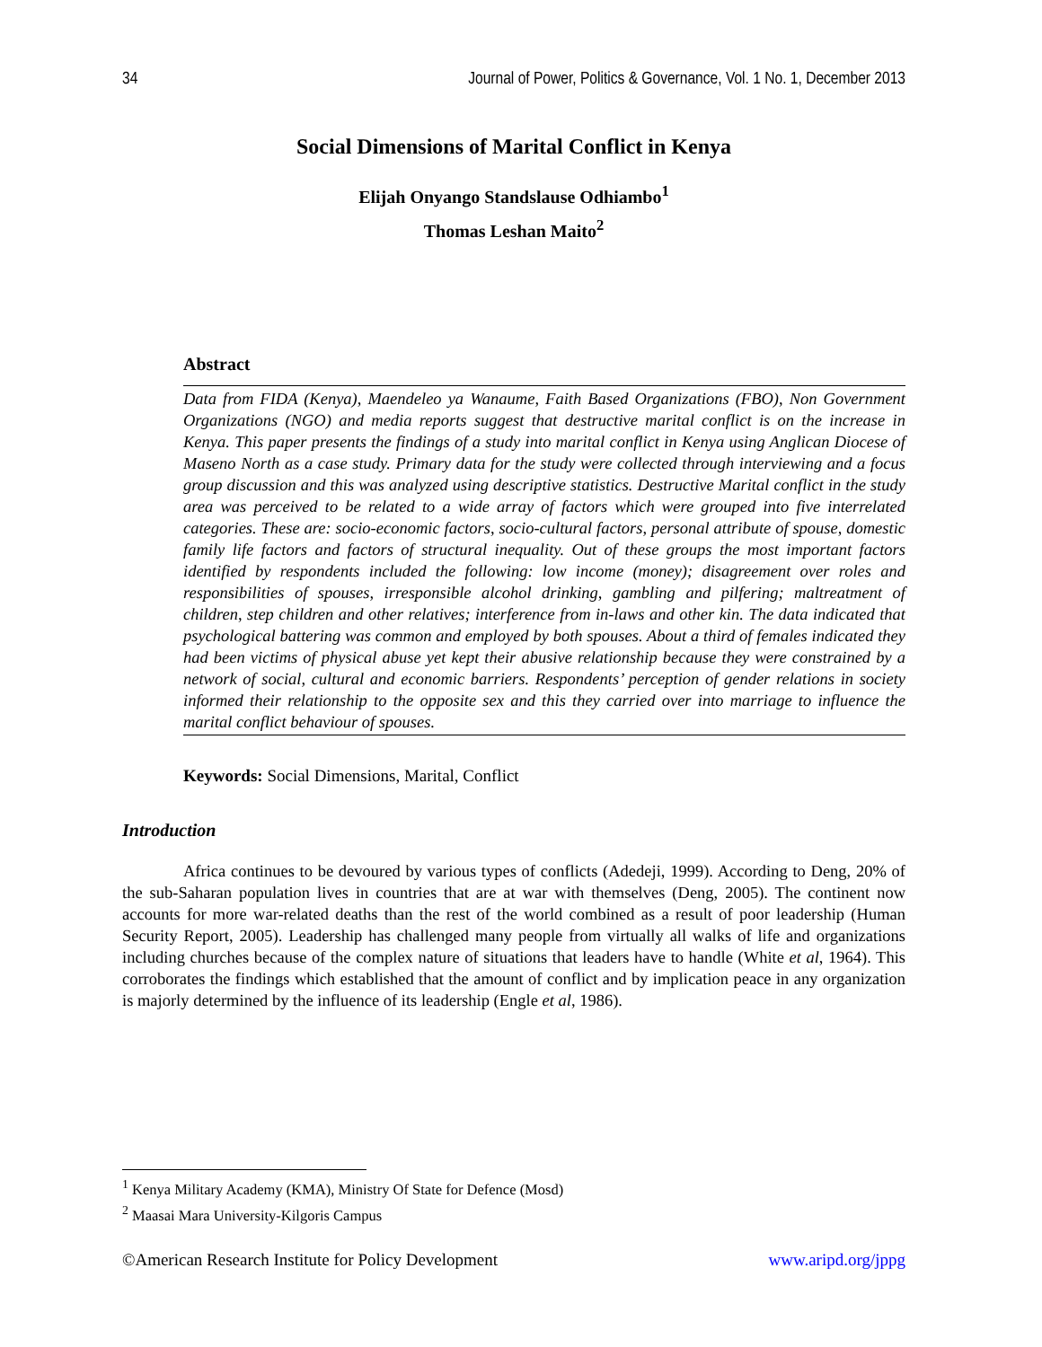34 Journal of Power, Politics & Governance, Vol. 1 No. 1, December 2013
Social Dimensions of Marital Conflict in Kenya
Elijah Onyango Standslause Odhiambo<sup>1</sup>
Thomas Leshan Maito<sup>2</sup>
Abstract
Data from FIDA (Kenya), Maendeleo ya Wanaume, Faith Based Organizations (FBO), Non Government Organizations (NGO) and media reports suggest that destructive marital conflict is on the increase in Kenya. This paper presents the findings of a study into marital conflict in Kenya using Anglican Diocese of Maseno North as a case study. Primary data for the study were collected through interviewing and a focus group discussion and this was analyzed using descriptive statistics. Destructive Marital conflict in the study area was perceived to be related to a wide array of factors which were grouped into five interrelated categories. These are: socio-economic factors, socio-cultural factors, personal attribute of spouse, domestic family life factors and factors of structural inequality. Out of these groups the most important factors identified by respondents included the following: low income (money); disagreement over roles and responsibilities of spouses, irresponsible alcohol drinking, gambling and pilfering; maltreatment of children, step children and other relatives; interference from in-laws and other kin. The data indicated that psychological battering was common and employed by both spouses. About a third of females indicated they had been victims of physical abuse yet kept their abusive relationship because they were constrained by a network of social, cultural and economic barriers. Respondents’ perception of gender relations in society informed their relationship to the opposite sex and this they carried over into marriage to influence the marital conflict behaviour of spouses.
Keywords: Social Dimensions, Marital, Conflict
Introduction
Africa continues to be devoured by various types of conflicts (Adedeji, 1999). According to Deng, 20% of the sub-Saharan population lives in countries that are at war with themselves (Deng, 2005). The continent now accounts for more war-related deaths than the rest of the world combined as a result of poor leadership (Human Security Report, 2005). Leadership has challenged many people from virtually all walks of life and organizations including churches because of the complex nature of situations that leaders have to handle (White et al, 1964). This corroborates the findings which established that the amount of conflict and by implication peace in any organization is majorly determined by the influence of its leadership (Engle et al, 1986).
<sup>1</sup> Kenya Military Academy (KMA), Ministry Of State for Defence (Mosd)
<sup>2</sup> Maasai Mara University-Kilgoris Campus
©American Research Institute for Policy Development www.aripd.org/jppg